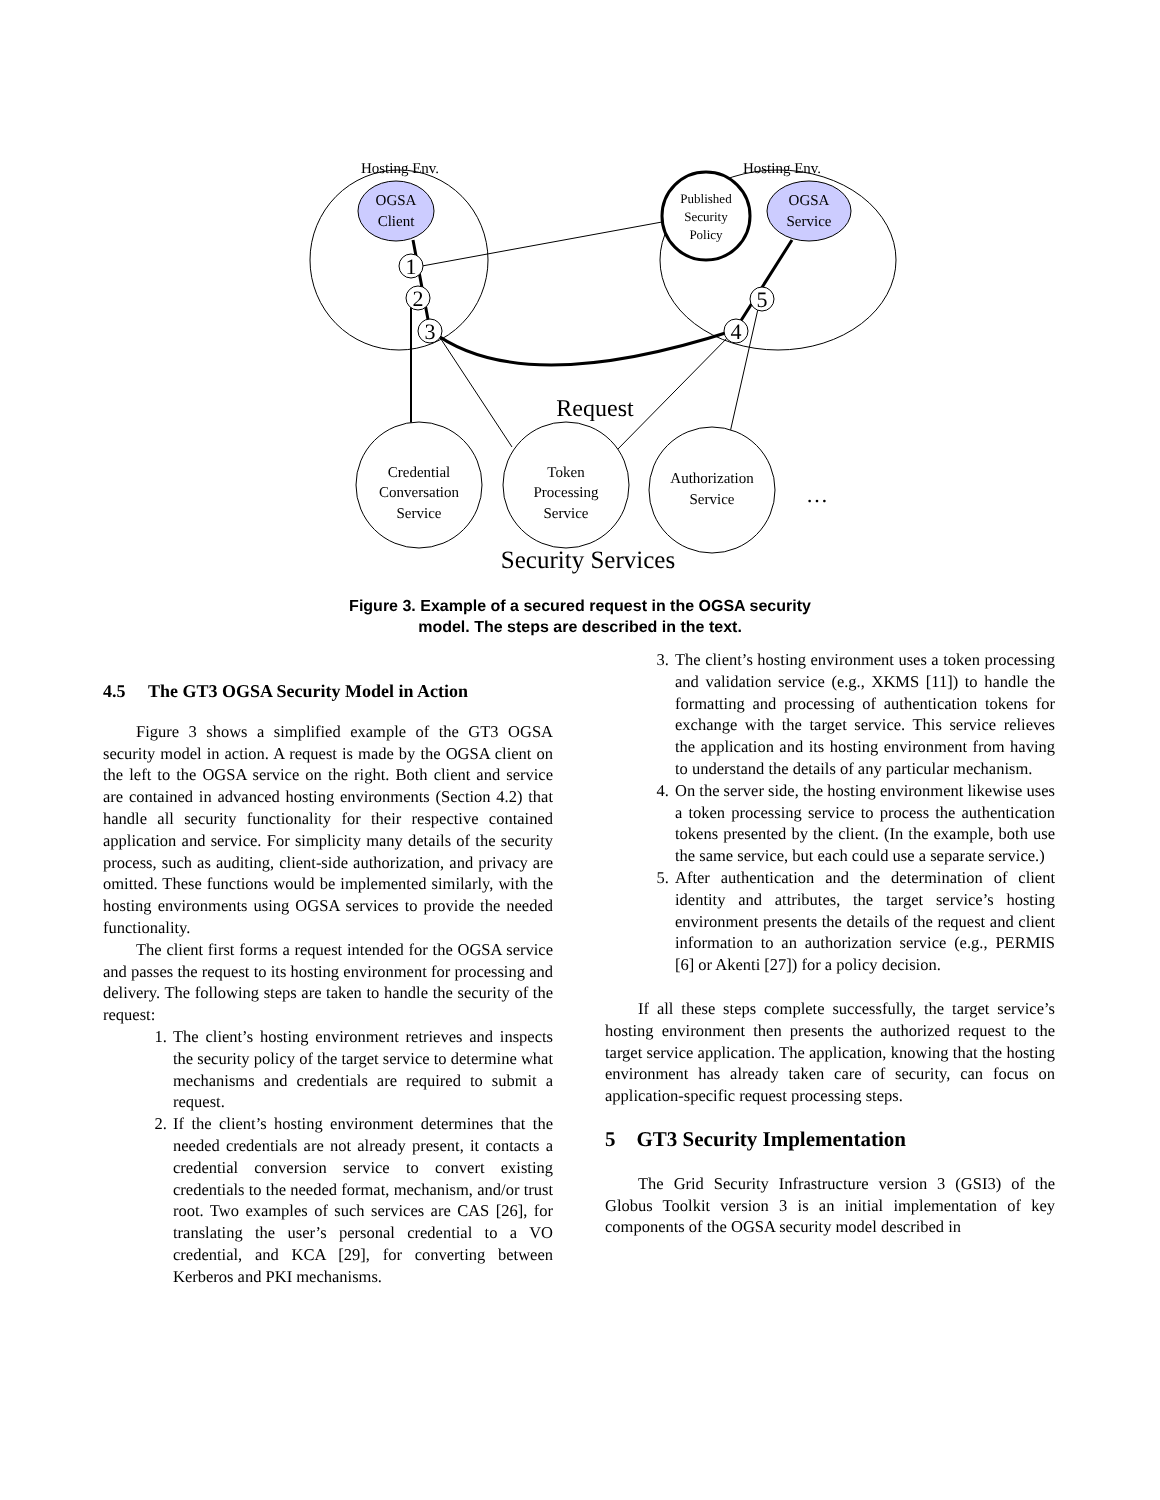Hosting Env.
Hosting Env.
OGSA
Client
OGSA
Service
Published
Security
Policy
1
2
3
4
5
Request
Credential
Conversation
Service
Token
Processing
Service
Authorization
Service
…
Security Services
Figure 3. Example of a secured request in the OGSA security
model. The steps are described in the text.
4.5 The GT3 OGSA Security Model in Action
Figure 3 shows a simplified example of the GT3 OGSA security model in action. A request is made by the OGSA client on the left to the OGSA service on the right. Both client and service are contained in advanced hosting environments (Section 4.2) that handle all security functionality for their respective contained application and service. For simplicity many details of the security process, such as auditing, client-side authorization, and privacy are omitted. These functions would be implemented similarly, with the hosting environments using OGSA services to provide the needed functionality.
The client first forms a request intended for the OGSA service and passes the request to its hosting environment for processing and delivery. The following steps are taken to handle the security of the request:
1. The client’s hosting environment retrieves and inspects the security policy of the target service to determine what mechanisms and credentials are required to submit a request.
2. If the client’s hosting environment determines that the needed credentials are not already present, it contacts a credential conversion service to convert existing credentials to the needed format, mechanism, and/or trust root. Two examples of such services are CAS [26], for translating the user’s personal credential to a VO credential, and KCA [29], for converting between Kerberos and PKI mechanisms.
3. The client’s hosting environment uses a token processing and validation service (e.g., XKMS [11]) to handle the formatting and processing of authentication tokens for exchange with the target service. This service relieves the application and its hosting environment from having to understand the details of any particular mechanism.
4. On the server side, the hosting environment likewise uses a token processing service to process the authentication tokens presented by the client. (In the example, both use the same service, but each could use a separate service.)
5. After authentication and the determination of client identity and attributes, the target service’s hosting environment presents the details of the request and client information to an authorization service (e.g., PERMIS [6] or Akenti [27]) for a policy decision.
If all these steps complete successfully, the target service’s hosting environment then presents the authorized request to the target service application. The application, knowing that the hosting environment has already taken care of security, can focus on application-specific request processing steps.
5 GT3 Security Implementation
The Grid Security Infrastructure version 3 (GSI3) of the Globus Toolkit version 3 is an initial implementation of key components of the OGSA security model described in